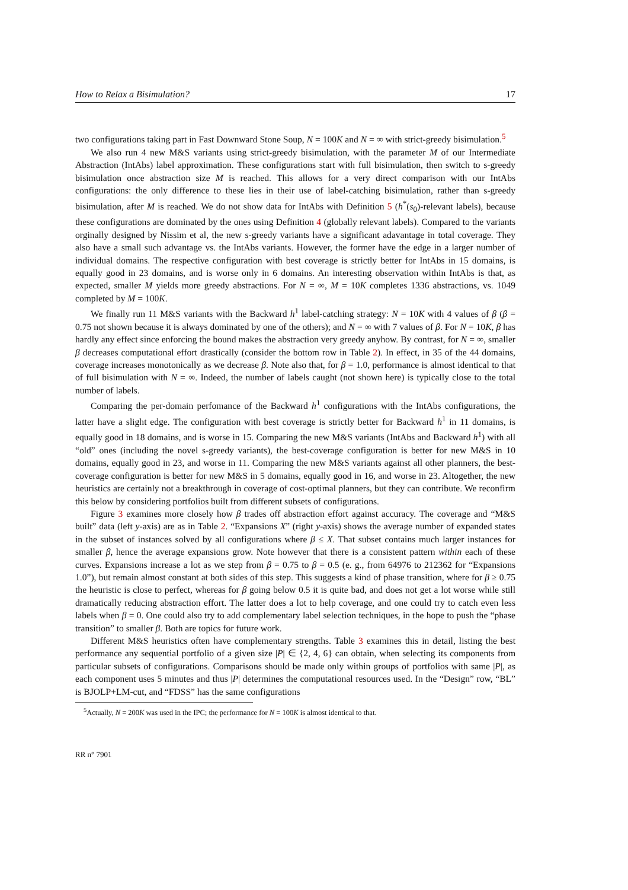How to Relax a Bisimulation? 17
two configurations taking part in Fast Downward Stone Soup, N = 100K and N = ∞ with strict-greedy bisimulation.<sup>5</sup>
We also run 4 new M&S variants using strict-greedy bisimulation, with the parameter M of our Intermediate Abstraction (IntAbs) label approximation. These configurations start with full bisimulation, then switch to s-greedy bisimulation once abstraction size M is reached. This allows for a very direct comparison with our IntAbs configurations: the only difference to these lies in their use of label-catching bisimulation, rather than s-greedy bisimulation, after M is reached. We do not show data for IntAbs with Definition 5 (h<sup>*</sup>(s<sub>0</sub>)-relevant labels), because these configurations are dominated by the ones using Definition 4 (globally relevant labels). Compared to the variants orginally designed by Nissim et al, the new s-greedy variants have a significant adavantage in total coverage. They also have a small such advantage vs. the IntAbs variants. However, the former have the edge in a larger number of individual domains. The respective configuration with best coverage is strictly better for IntAbs in 15 domains, is equally good in 23 domains, and is worse only in 6 domains. An interesting observation within IntAbs is that, as expected, smaller M yields more greedy abstractions. For N = ∞, M = 10K completes 1336 abstractions, vs. 1049 completed by M = 100K.
We finally run 11 M&S variants with the Backward h<sup>1</sup> label-catching strategy: N = 10K with 4 values of β (β = 0.75 not shown because it is always dominated by one of the others); and N = ∞ with 7 values of β. For N = 10K, β has hardly any effect since enforcing the bound makes the abstraction very greedy anyhow. By contrast, for N = ∞, smaller β decreases computational effort drastically (consider the bottom row in Table 2). In effect, in 35 of the 44 domains, coverage increases monotonically as we decrease β. Note also that, for β = 1.0, performance is almost identical to that of full bisimulation with N = ∞. Indeed, the number of labels caught (not shown here) is typically close to the total number of labels.
Comparing the per-domain perfomance of the Backward h<sup>1</sup> configurations with the IntAbs configurations, the latter have a slight edge. The configuration with best coverage is strictly better for Backward h<sup>1</sup> in 11 domains, is equally good in 18 domains, and is worse in 15. Comparing the new M&S variants (IntAbs and Backward h<sup>1</sup>) with all “old” ones (including the novel s-greedy variants), the best-coverage configuration is better for new M&S in 10 domains, equally good in 23, and worse in 11. Comparing the new M&S variants against all other planners, the best-coverage configuration is better for new M&S in 5 domains, equally good in 16, and worse in 23. Altogether, the new heuristics are certainly not a breakthrough in coverage of cost-optimal planners, but they can contribute. We reconfirm this below by considering portfolios built from different subsets of configurations.
Figure 3 examines more closely how β trades off abstraction effort against accuracy. The coverage and “M&S built” data (left y-axis) are as in Table 2. “Expansions X” (right y-axis) shows the average number of expanded states in the subset of instances solved by all configurations where β ≤ X. That subset contains much larger instances for smaller β, hence the average expansions grow. Note however that there is a consistent pattern within each of these curves. Expansions increase a lot as we step from β = 0.75 to β = 0.5 (e. g., from 64976 to 212362 for “Expansions 1.0”), but remain almost constant at both sides of this step. This suggests a kind of phase transition, where for β ≥ 0.75 the heuristic is close to perfect, whereas for β going below 0.5 it is quite bad, and does not get a lot worse while still dramatically reducing abstraction effort. The latter does a lot to help coverage, and one could try to catch even less labels when β = 0. One could also try to add complementary label selection techniques, in the hope to push the “phase transition” to smaller β. Both are topics for future work.
Different M&S heuristics often have complementary strengths. Table 3 examines this in detail, listing the best performance any sequential portfolio of a given size |P| ∈ {2, 4, 6} can obtain, when selecting its components from particular subsets of configurations. Comparisons should be made only within groups of portfolios with same |P|, as each component uses 5 minutes and thus |P| determines the computational resources used. In the “Design” row, “BL” is BJOLP+LM-cut, and “FDSS” has the same configurations
<sup>5</sup> Actually, N = 200K was used in the IPC; the performance for N = 100K is almost identical to that.
RR n° 7901